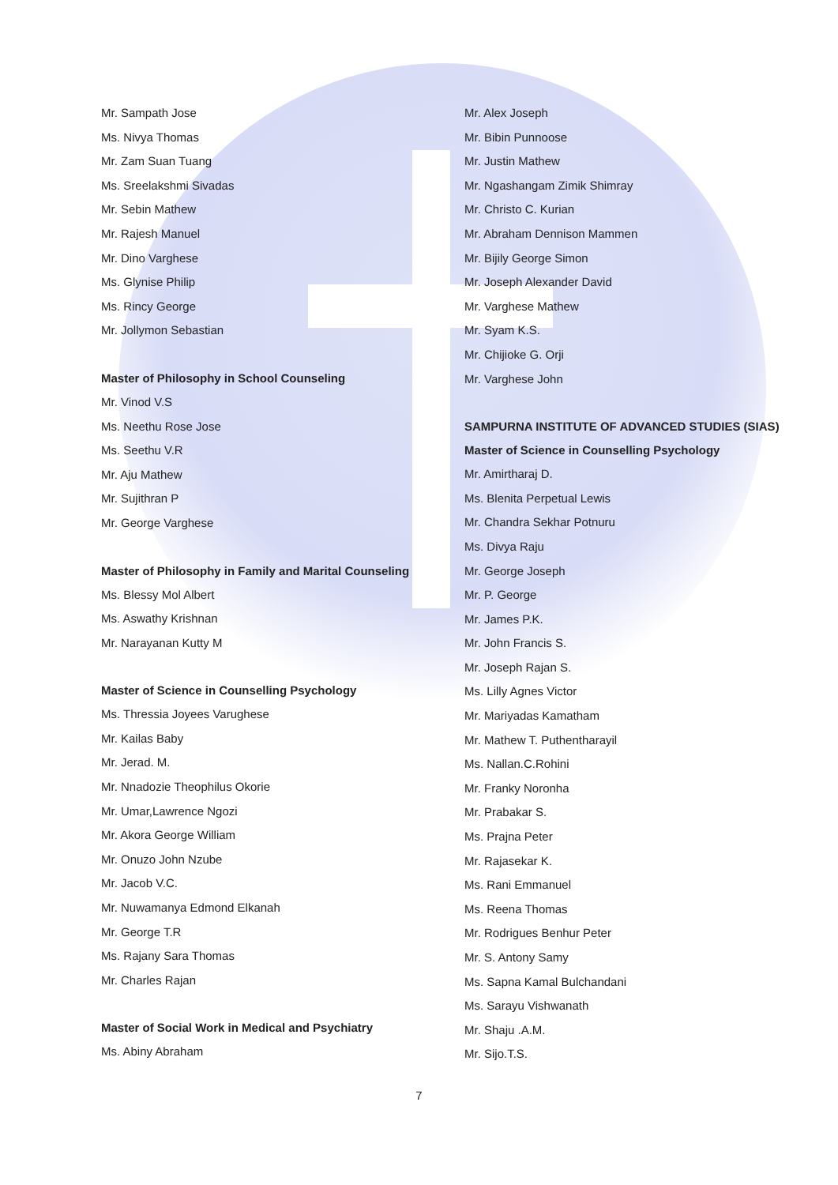Mr. Sampath Jose
Ms. Nivya Thomas
Mr. Zam Suan Tuang
Ms. Sreelakshmi Sivadas
Mr. Sebin Mathew
Mr. Rajesh Manuel
Mr. Dino Varghese
Ms. Glynise Philip
Ms. Rincy George
Mr. Jollymon Sebastian
Master of Philosophy in School Counseling
Mr. Vinod V.S
Ms. Neethu Rose Jose
Ms. Seethu V.R
Mr. Aju Mathew
Mr. Sujithran P
Mr. George Varghese
Master of Philosophy in Family and Marital Counseling
Ms. Blessy Mol Albert
Ms. Aswathy Krishnan
Mr. Narayanan Kutty M
Master of Science in Counselling Psychology
Ms. Thressia Joyees Varughese
Mr. Kailas Baby
Mr. Jerad. M.
Mr. Nnadozie Theophilus Okorie
Mr. Umar,Lawrence Ngozi
Mr. Akora George William
Mr. Onuzo John Nzube
Mr. Jacob V.C.
Mr. Nuwamanya Edmond Elkanah
Mr. George T.R
Ms. Rajany Sara Thomas
Mr. Charles Rajan
Master of Social Work in Medical and Psychiatry
Ms. Abiny Abraham
Mr. Alex Joseph
Mr. Bibin Punnoose
Mr. Justin Mathew
Mr. Ngashangam Zimik Shimray
Mr. Christo C. Kurian
Mr. Abraham Dennison Mammen
Mr. Bijily George Simon
Mr. Joseph Alexander David
Mr. Varghese Mathew
Mr. Syam K.S.
Mr. Chijioke G. Orji
Mr. Varghese John
SAMPURNA INSTITUTE OF ADVANCED STUDIES (SIAS)
Master of Science in Counselling Psychology
Mr. Amirtharaj D.
Ms. Blenita Perpetual Lewis
Mr. Chandra Sekhar Potnuru
Ms. Divya Raju
Mr. George Joseph
Mr. P. George
Mr. James P.K.
Mr. John Francis S.
Mr. Joseph Rajan S.
Ms. Lilly Agnes Victor
Mr. Mariyadas Kamatham
Mr. Mathew T. Puthentharayil
Ms. Nallan.C.Rohini
Mr. Franky Noronha
Mr. Prabakar S.
Ms. Prajna Peter
Mr. Rajasekar K.
Ms. Rani Emmanuel
Ms. Reena Thomas
Mr. Rodrigues Benhur Peter
Mr. S. Antony Samy
Ms. Sapna Kamal Bulchandani
Ms. Sarayu Vishwanath
Mr. Shaju .A.M.
Mr. Sijo.T.S.
7